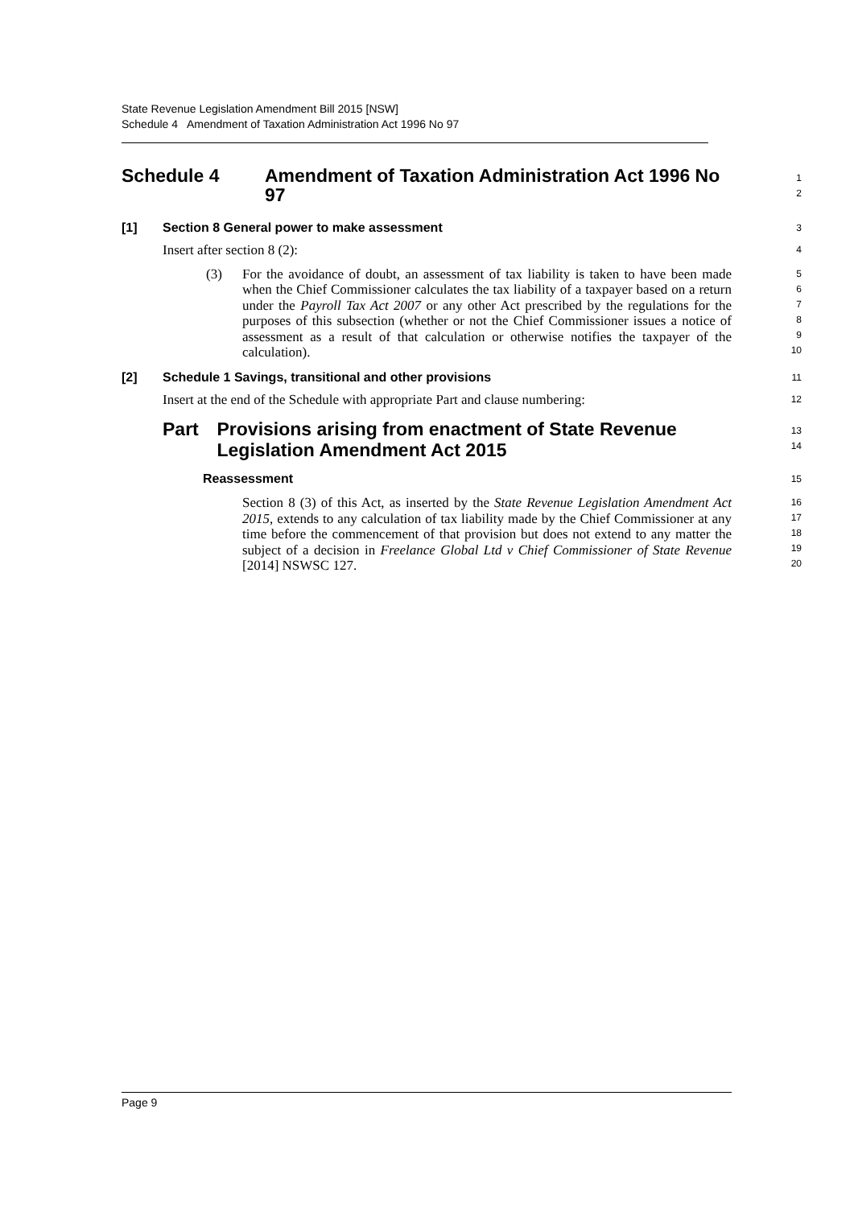State Revenue Legislation Amendment Bill 2015 [NSW]
Schedule 4 Amendment of Taxation Administration Act 1996 No 97
Schedule 4 Amendment of Taxation Administration Act 1996 No 97
1
2
[1] Section 8 General power to make assessment
3
Insert after section 8 (2):
4
(3) For the avoidance of doubt, an assessment of tax liability is taken to have been made when the Chief Commissioner calculates the tax liability of a taxpayer based on a return under the Payroll Tax Act 2007 or any other Act prescribed by the regulations for the purposes of this subsection (whether or not the Chief Commissioner issues a notice of assessment as a result of that calculation or otherwise notifies the taxpayer of the calculation).
5
6
7
8
9
10
[2] Schedule 1 Savings, transitional and other provisions
11
Insert at the end of the Schedule with appropriate Part and clause numbering:
12
Part Provisions arising from enactment of State Revenue Legislation Amendment Act 2015
13
14
Reassessment
15
Section 8 (3) of this Act, as inserted by the State Revenue Legislation Amendment Act 2015, extends to any calculation of tax liability made by the Chief Commissioner at any time before the commencement of that provision but does not extend to any matter the subject of a decision in Freelance Global Ltd v Chief Commissioner of State Revenue [2014] NSWSC 127.
16
17
18
19
20
Page 9